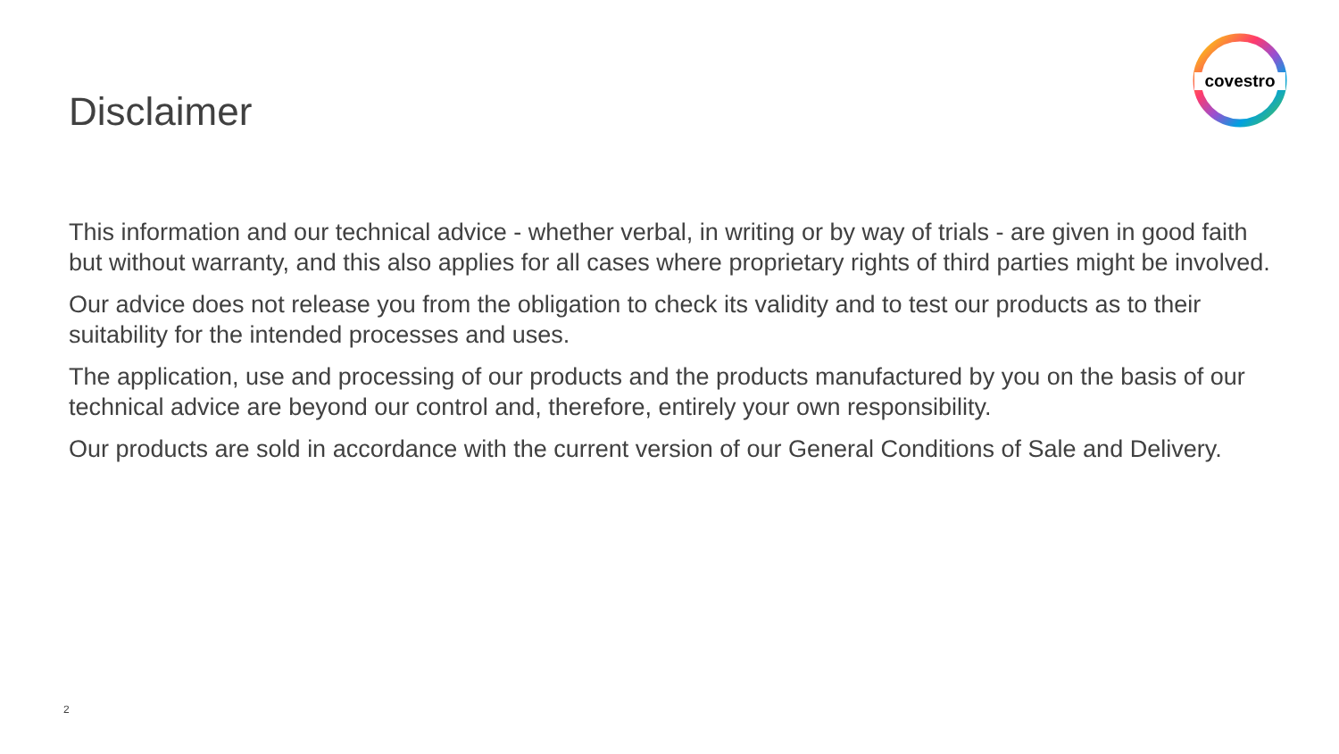Disclaimer
covestro
This information and our technical advice - whether verbal, in writing or by way of trials - are given in good faith but without warranty, and this also applies for all cases where proprietary rights of third parties might be involved.
Our advice does not release you from the obligation to check its validity and to test our products as to their suitability for the intended processes and uses.
The application, use and processing of our products and the products manufactured by you on the basis of our technical advice are beyond our control and, therefore, entirely your own responsibility.
Our products are sold in accordance with the current version of our General Conditions of Sale and Delivery.
2